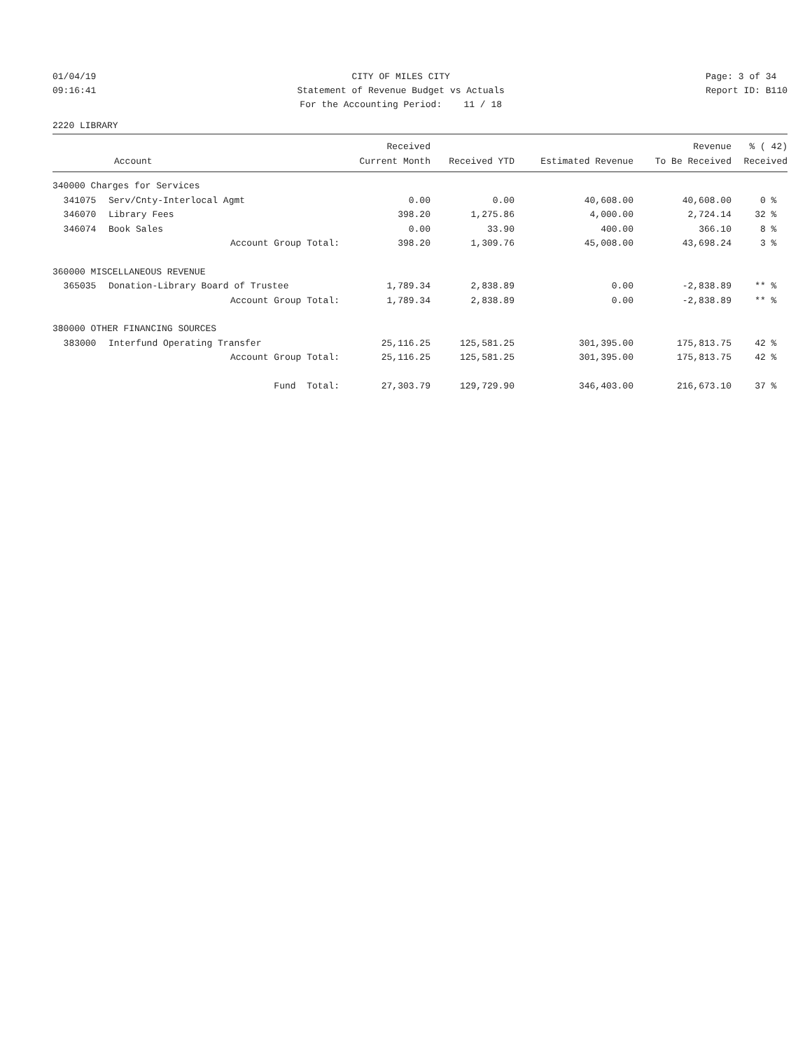01/04/19 09:16:41
CITY OF MILES CITY Statement of Revenue Budget vs Actuals For the Accounting Period: 11 / 18
Page: 3 of 34 Report ID: B110
2220 LIBRARY
| | | Received | | | Revenue | % ( 42) |
| --- | --- | --- | --- | --- | --- | --- |
| Account | | Current Month | Received YTD | Estimated Revenue | To Be Received | Received |
| 340000 Charges for Services | | | | | | |
| 341075 | Serv/Cnty-Interlocal Agmt | 0.00 | 0.00 | 40,608.00 | 40,608.00 | 0 % |
| 346070 | Library Fees | 398.20 | 1,275.86 | 4,000.00 | 2,724.14 | 32 % |
| 346074 | Book Sales | 0.00 | 33.90 | 400.00 | 366.10 | 8 % |
| | Account Group Total: | 398.20 | 1,309.76 | 45,008.00 | 43,698.24 | 3 % |
| 360000 MISCELLANEOUS REVENUE | | | | | | |
| 365035 | Donation-Library Board of Trustee | 1,789.34 | 2,838.89 | 0.00 | -2,838.89 | ** % |
| | Account Group Total: | 1,789.34 | 2,838.89 | 0.00 | -2,838.89 | ** % |
| 380000 OTHER FINANCING SOURCES | | | | | | |
| 383000 | Interfund Operating Transfer | 25,116.25 | 125,581.25 | 301,395.00 | 175,813.75 | 42 % |
| | Account Group Total: | 25,116.25 | 125,581.25 | 301,395.00 | 175,813.75 | 42 % |
| | Fund Total: | 27,303.79 | 129,729.90 | 346,403.00 | 216,673.10 | 37 % |